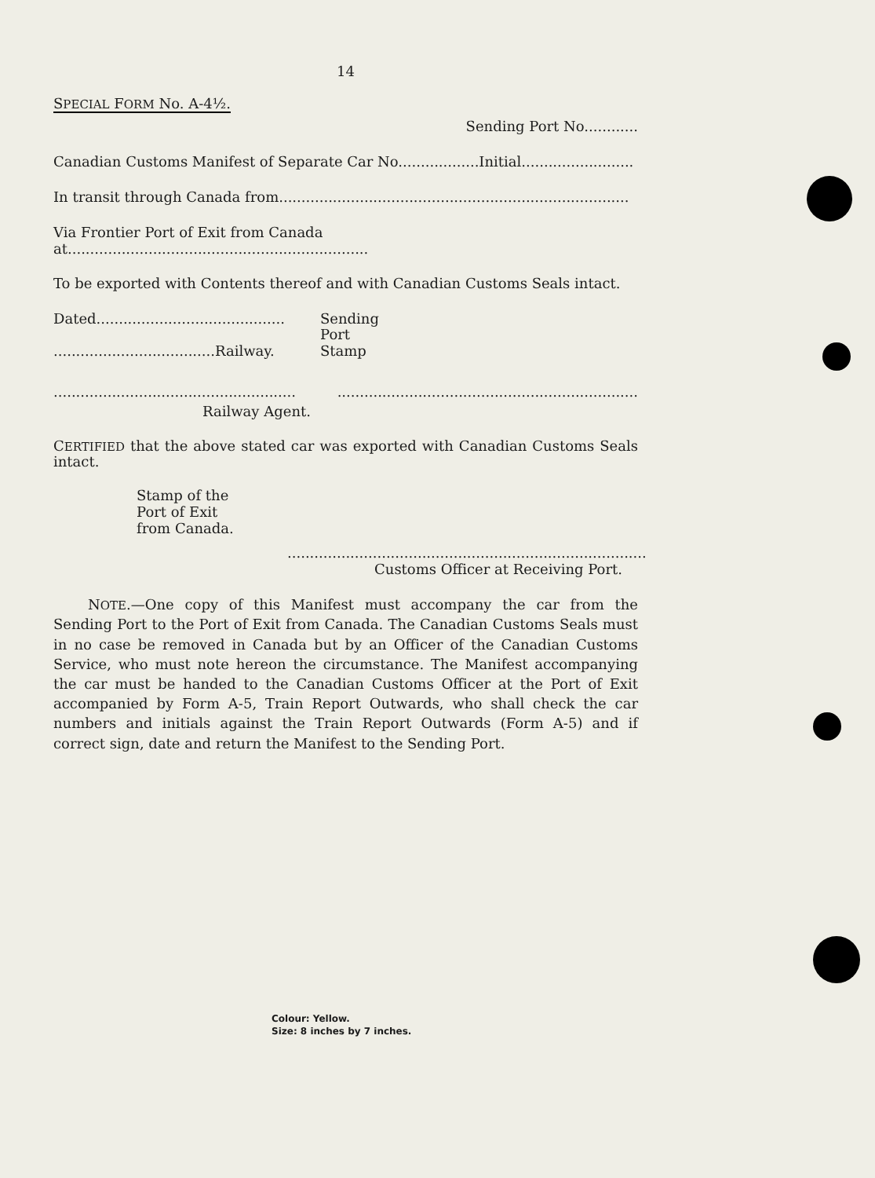14
SPECIAL FORM No. A-4½.
Sending Port No............
Canadian Customs Manifest of Separate Car No..................Initial.........................
In transit through Canada from..............................................................................
Via Frontier Port of Exit from Canada at...................................................................
To be exported with Contents thereof and with Canadian Customs Seals intact.
Dated..........................................
....................................Railway.
Sending
Port
Stamp
.........................................................................................................................
Railway Agent.
CERTIFIED that the above stated car was exported with Canadian Customs Seals intact.
Stamp of the
Port of Exit
from Canada.
................................................................................
Customs Officer at Receiving Port.
NOTE.—One copy of this Manifest must accompany the car from the Sending Port to the Port of Exit from Canada. The Canadian Customs Seals must in no case be removed in Canada but by an Officer of the Canadian Customs Service, who must note hereon the circumstance. The Manifest accompanying the car must be handed to the Canadian Customs Officer at the Port of Exit accompanied by Form A-5, Train Report Outwards, who shall check the car numbers and initials against the Train Report Outwards (Form A-5) and if correct sign, date and return the Manifest to the Sending Port.
Colour: Yellow.
Size: 8 inches by 7 inches.